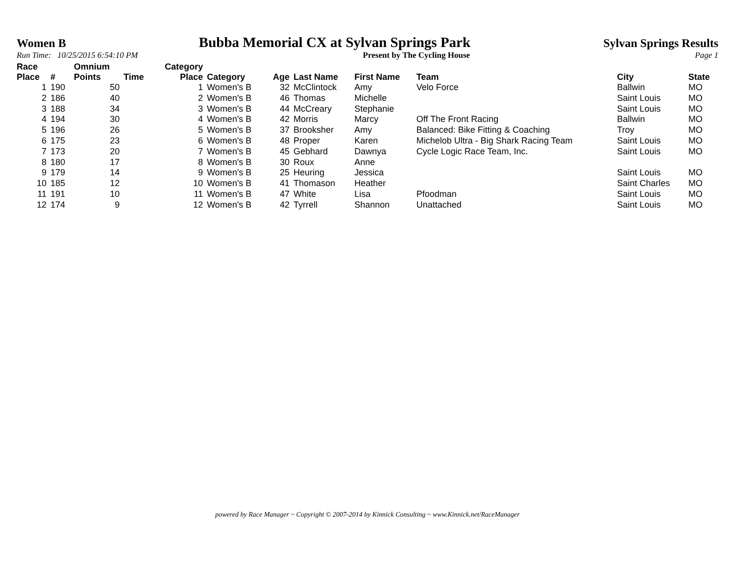Women B Bubba Memorial CX at Sylvan Springs Park Sylvan Springs Results
Run Time: 10/25/2015 6:54:10 PM Present by The Cycling House Page 1
| Race Place | # | Omnium Points | Time | Category Place | Category | Age | Last Name | First Name | Team | City | State |
| --- | --- | --- | --- | --- | --- | --- | --- | --- | --- | --- | --- |
| 1 | 190 | 50 | | 1 | Women's B | 32 | McClintock | Amy | Velo Force | Ballwin | MO |
| 2 | 186 | 40 | | 2 | Women's B | 46 | Thomas | Michelle | | Saint Louis | MO |
| 3 | 188 | 34 | | 3 | Women's B | 44 | McCreary | Stephanie | | Saint Louis | MO |
| 4 | 194 | 30 | | 4 | Women's B | 42 | Morris | Marcy | Off The Front Racing | Ballwin | MO |
| 5 | 196 | 26 | | 5 | Women's B | 37 | Brooksher | Amy | Balanced: Bike Fitting & Coaching | Troy | MO |
| 6 | 175 | 23 | | 6 | Women's B | 48 | Proper | Karen | Michelob Ultra - Big Shark Racing Team | Saint Louis | MO |
| 7 | 173 | 20 | | 7 | Women's B | 45 | Gebhard | Dawnya | Cycle Logic Race Team, Inc. | Saint Louis | MO |
| 8 | 180 | 17 | | 8 | Women's B | 30 | Roux | Anne | | | |
| 9 | 179 | 14 | | 9 | Women's B | 25 | Heuring | Jessica | | Saint Louis | MO |
| 10 | 185 | 12 | | 10 | Women's B | 41 | Thomason | Heather | | Saint Charles | MO |
| 11 | 191 | 10 | | 11 | Women's B | 47 | White | Lisa | Pfoodman | Saint Louis | MO |
| 12 | 174 | 9 | | 12 | Women's B | 42 | Tyrrell | Shannon | Unattached | Saint Louis | MO |
powered by Race Manager ~ Copyright © 2007-2014 by Kinnick Consulting ~ www.Kinnick.net/RaceManager